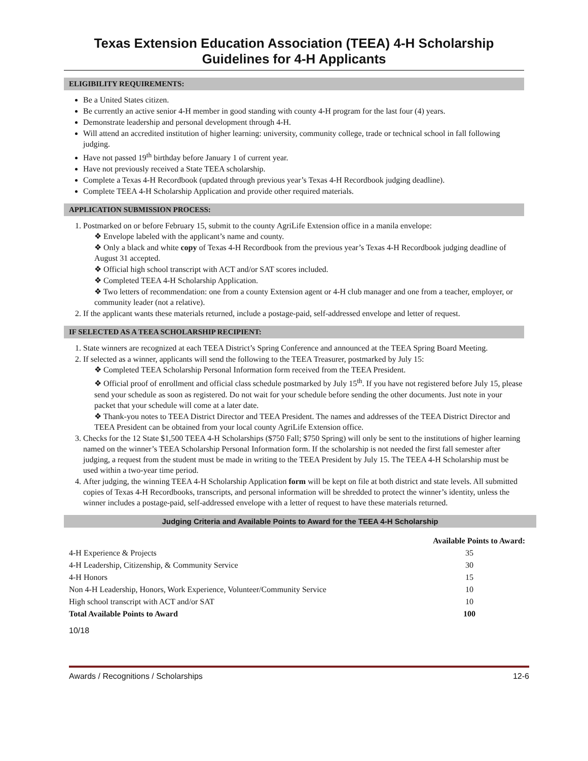Texas Extension Education Association (TEEA) 4-H Scholarship
Guidelines for 4-H Applicants
ELIGIBILITY REQUIREMENTS:
Be a United States citizen.
Be currently an active senior 4-H member in good standing with county 4-H program for the last four (4) years.
Demonstrate leadership and personal development through 4-H.
Will attend an accredited institution of higher learning: university, community college, trade or technical school in fall following judging.
Have not passed 19<sup>th</sup> birthday before January 1 of current year.
Have not previously received a State TEEA scholarship.
Complete a Texas 4-H Recordbook (updated through previous year’s Texas 4-H Recordbook judging deadline).
Complete TEEA 4-H Scholarship Application and provide other required materials.
APPLICATION SUBMISSION PROCESS:
1. Postmarked on or before February 15, submit to the county AgriLife Extension office in a manila envelope:
❖ Envelope labeled with the applicant’s name and county.
❖ Only a black and white copy of Texas 4-H Recordbook from the previous year’s Texas 4-H Recordbook judging deadline of August 31 accepted.
❖ Official high school transcript with ACT and/or SAT scores included.
❖ Completed TEEA 4-H Scholarship Application.
❖ Two letters of recommendation: one from a county Extension agent or 4-H club manager and one from a teacher, employer, or community leader (not a relative).
2. If the applicant wants these materials returned, include a postage-paid, self-addressed envelope and letter of request.
IF SELECTED AS A TEEA SCHOLARSHIP RECIPIENT:
1. State winners are recognized at each TEEA District’s Spring Conference and announced at the TEEA Spring Board Meeting.
2. If selected as a winner, applicants will send the following to the TEEA Treasurer, postmarked by July 15:
❖ Completed TEEA Scholarship Personal Information form received from the TEEA President.
❖ Official proof of enrollment and official class schedule postmarked by July 15<sup>th</sup>. If you have not registered before July 15, please send your schedule as soon as registered. Do not wait for your schedule before sending the other documents. Just note in your packet that your schedule will come at a later date.
❖ Thank-you notes to TEEA District Director and TEEA President. The names and addresses of the TEEA District Director and TEEA President can be obtained from your local county AgriLife Extension office.
3. Checks for the 12 State $1,500 TEEA 4-H Scholarships ($750 Fall; $750 Spring) will only be sent to the institutions of higher learning named on the winner’s TEEA Scholarship Personal Information form. If the scholarship is not needed the first fall semester after judging, a request from the student must be made in writing to the TEEA President by July 15. The TEEA 4-H Scholarship must be used within a two-year time period.
4. After judging, the winning TEEA 4-H Scholarship Application form will be kept on file at both district and state levels. All submitted copies of Texas 4-H Recordbooks, transcripts, and personal information will be shredded to protect the winner’s identity, unless the winner includes a postage-paid, self-addressed envelope with a letter of request to have these materials returned.
Judging Criteria and Available Points to Award for the TEEA 4-H Scholarship
| | Available Points to Award: |
| --- | --- |
| 4-H Experience & Projects | 35 |
| 4-H Leadership, Citizenship, & Community Service | 30 |
| 4-H Honors | 15 |
| Non 4-H Leadership, Honors, Work Experience, Volunteer/Community Service | 10 |
| High school transcript with ACT and/or SAT | 10 |
| Total Available Points to Award | 100 |
10/18
Awards / Recognitions / Scholarships 12-6